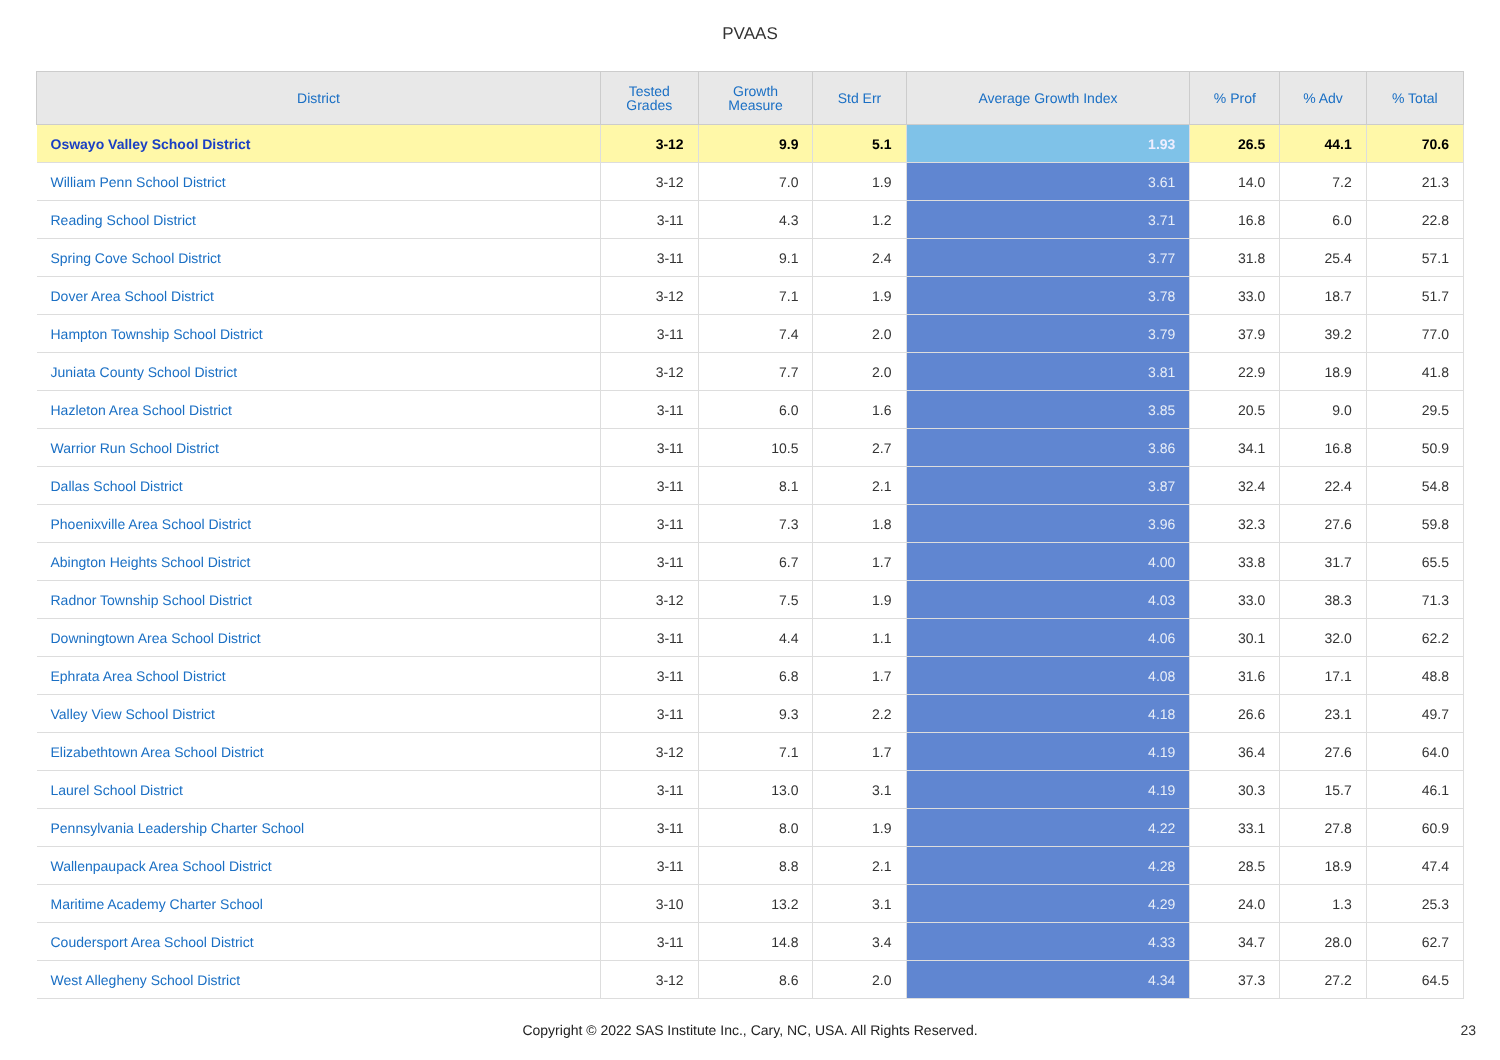PVAAS
| District | Tested Grades | Growth Measure | Std Err | Average Growth Index | % Prof | % Adv | % Total |
| --- | --- | --- | --- | --- | --- | --- | --- |
| Oswayo Valley School District | 3-12 | 9.9 | 5.1 | 1.93 | 26.5 | 44.1 | 70.6 |
| William Penn School District | 3-12 | 7.0 | 1.9 | 3.61 | 14.0 | 7.2 | 21.3 |
| Reading School District | 3-11 | 4.3 | 1.2 | 3.71 | 16.8 | 6.0 | 22.8 |
| Spring Cove School District | 3-11 | 9.1 | 2.4 | 3.77 | 31.8 | 25.4 | 57.1 |
| Dover Area School District | 3-12 | 7.1 | 1.9 | 3.78 | 33.0 | 18.7 | 51.7 |
| Hampton Township School District | 3-11 | 7.4 | 2.0 | 3.79 | 37.9 | 39.2 | 77.0 |
| Juniata County School District | 3-12 | 7.7 | 2.0 | 3.81 | 22.9 | 18.9 | 41.8 |
| Hazleton Area School District | 3-11 | 6.0 | 1.6 | 3.85 | 20.5 | 9.0 | 29.5 |
| Warrior Run School District | 3-11 | 10.5 | 2.7 | 3.86 | 34.1 | 16.8 | 50.9 |
| Dallas School District | 3-11 | 8.1 | 2.1 | 3.87 | 32.4 | 22.4 | 54.8 |
| Phoenixville Area School District | 3-11 | 7.3 | 1.8 | 3.96 | 32.3 | 27.6 | 59.8 |
| Abington Heights School District | 3-11 | 6.7 | 1.7 | 4.00 | 33.8 | 31.7 | 65.5 |
| Radnor Township School District | 3-12 | 7.5 | 1.9 | 4.03 | 33.0 | 38.3 | 71.3 |
| Downingtown Area School District | 3-11 | 4.4 | 1.1 | 4.06 | 30.1 | 32.0 | 62.2 |
| Ephrata Area School District | 3-11 | 6.8 | 1.7 | 4.08 | 31.6 | 17.1 | 48.8 |
| Valley View School District | 3-11 | 9.3 | 2.2 | 4.18 | 26.6 | 23.1 | 49.7 |
| Elizabethtown Area School District | 3-12 | 7.1 | 1.7 | 4.19 | 36.4 | 27.6 | 64.0 |
| Laurel School District | 3-11 | 13.0 | 3.1 | 4.19 | 30.3 | 15.7 | 46.1 |
| Pennsylvania Leadership Charter School | 3-11 | 8.0 | 1.9 | 4.22 | 33.1 | 27.8 | 60.9 |
| Wallenpaupack Area School District | 3-11 | 8.8 | 2.1 | 4.28 | 28.5 | 18.9 | 47.4 |
| Maritime Academy Charter School | 3-10 | 13.2 | 3.1 | 4.29 | 24.0 | 1.3 | 25.3 |
| Coudersport Area School District | 3-11 | 14.8 | 3.4 | 4.33 | 34.7 | 28.0 | 62.7 |
| West Allegheny School District | 3-12 | 8.6 | 2.0 | 4.34 | 37.3 | 27.2 | 64.5 |
Copyright © 2022 SAS Institute Inc., Cary, NC, USA. All Rights Reserved. 23